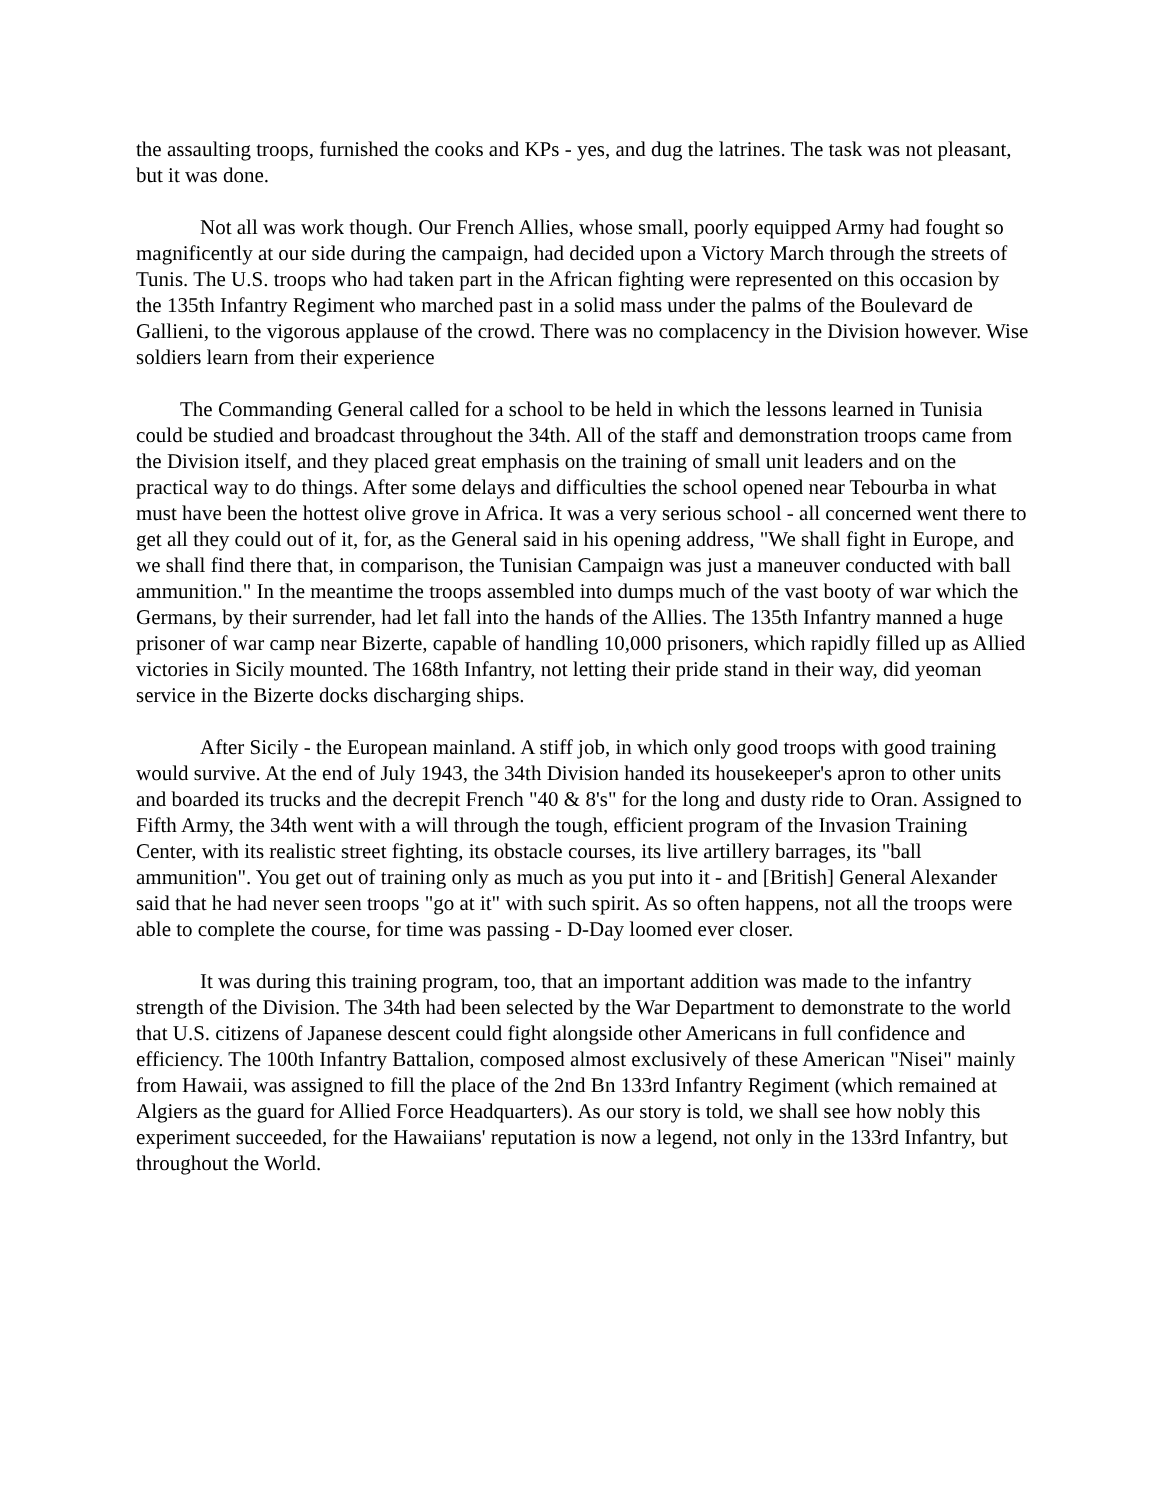the assaulting troops, furnished the cooks and KPs - yes, and dug the latrines. The task was not pleasant, but it was done.
Not all was work though. Our French Allies, whose small, poorly equipped Army had fought so magnificently at our side during the campaign, had decided upon a Victory March through the streets of Tunis. The U.S. troops who had taken part in the African fighting were represented on this occasion by the 135th Infantry Regiment who marched past in a solid mass under the palms of the Boulevard de Gallieni, to the vigorous applause of the crowd. There was no complacency in the Division however. Wise soldiers learn from their experience
The Commanding General called for a school to be held in which the lessons learned in Tunisia could be studied and broadcast throughout the 34th. All of the staff and demonstration troops came from the Division itself, and they placed great emphasis on the training of small unit leaders and on the practical way to do things. After some delays and difficulties the school opened near Tebourba in what must have been the hottest olive grove in Africa. It was a very serious school - all concerned went there to get all they could out of it, for, as the General said in his opening address, "We shall fight in Europe, and we shall find there that, in comparison, the Tunisian Campaign was just a maneuver conducted with ball ammunition." In the meantime the troops assembled into dumps much of the vast booty of war which the Germans, by their surrender, had let fall into the hands of the Allies. The 135th Infantry manned a huge prisoner of war camp near Bizerte, capable of handling 10,000 prisoners, which rapidly filled up as Allied victories in Sicily mounted. The 168th Infantry, not letting their pride stand in their way, did yeoman service in the Bizerte docks discharging ships.
After Sicily - the European mainland. A stiff job, in which only good troops with good training would survive. At the end of July 1943, the 34th Division handed its housekeeper's apron to other units and boarded its trucks and the decrepit French "40 & 8's" for the long and dusty ride to Oran. Assigned to Fifth Army, the 34th went with a will through the tough, efficient program of the Invasion Training Center, with its realistic street fighting, its obstacle courses, its live artillery barrages, its "ball ammunition". You get out of training only as much as you put into it - and [British] General Alexander said that he had never seen troops "go at it" with such spirit. As so often happens, not all the troops were able to complete the course, for time was passing - D-Day loomed ever closer.
It was during this training program, too, that an important addition was made to the infantry strength of the Division. The 34th had been selected by the War Department to demonstrate to the world that U.S. citizens of Japanese descent could fight alongside other Americans in full confidence and efficiency. The 100th Infantry Battalion, composed almost exclusively of these American "Nisei" mainly from Hawaii, was assigned to fill the place of the 2nd Bn 133rd Infantry Regiment (which remained at Algiers as the guard for Allied Force Headquarters). As our story is told, we shall see how nobly this experiment succeeded, for the Hawaiians' reputation is now a legend, not only in the 133rd Infantry, but throughout the World.